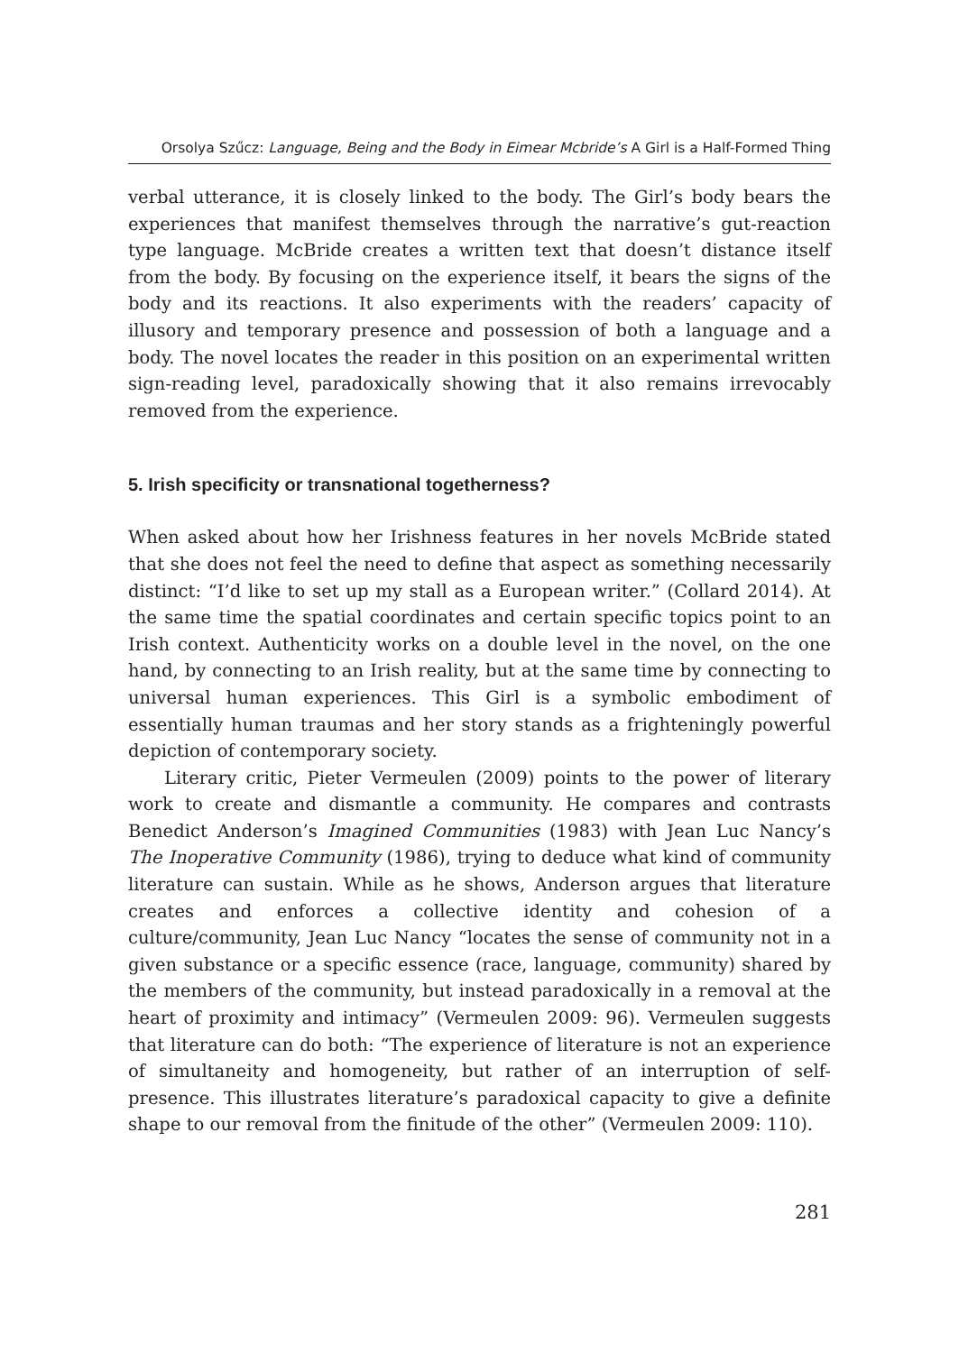Orsolya Szűcz: Language, Being and the Body in Eimear Mcbride’s A Girl is a Half-Formed Thing
verbal utterance, it is closely linked to the body. The Girl’s body bears the experiences that manifest themselves through the narrative’s gut-reaction type language. McBride creates a written text that doesn’t distance itself from the body. By focusing on the experience itself, it bears the signs of the body and its reactions. It also experiments with the readers’ capacity of illusory and temporary presence and possession of both a language and a body. The novel locates the reader in this position on an experimental written sign-reading level, paradoxically showing that it also remains irrevocably removed from the experience.
5. Irish specificity or transnational togetherness?
When asked about how her Irishness features in her novels McBride stated that she does not feel the need to define that aspect as something necessarily distinct: “I’d like to set up my stall as a European writer.” (Collard 2014). At the same time the spatial coordinates and certain specific topics point to an Irish context. Authenticity works on a double level in the novel, on the one hand, by connecting to an Irish reality, but at the same time by connecting to universal human experiences. This Girl is a symbolic embodiment of essentially human traumas and her story stands as a frighteningly powerful depiction of contemporary society.
Literary critic, Pieter Vermeulen (2009) points to the power of literary work to create and dismantle a community. He compares and contrasts Benedict Anderson’s Imagined Communities (1983) with Jean Luc Nancy’s The Inoperative Community (1986), trying to deduce what kind of community literature can sustain. While as he shows, Anderson argues that literature creates and enforces a collective identity and cohesion of a culture/community, Jean Luc Nancy “locates the sense of community not in a given substance or a specific essence (race, language, community) shared by the members of the community, but instead paradoxically in a removal at the heart of proximity and intimacy” (Vermeulen 2009: 96). Vermeulen suggests that literature can do both: “The experience of literature is not an experience of simultaneity and homogeneity, but rather of an interruption of self-presence. This illustrates literature’s paradoxical capacity to give a definite shape to our removal from the finitude of the other” (Vermeulen 2009: 110).
281